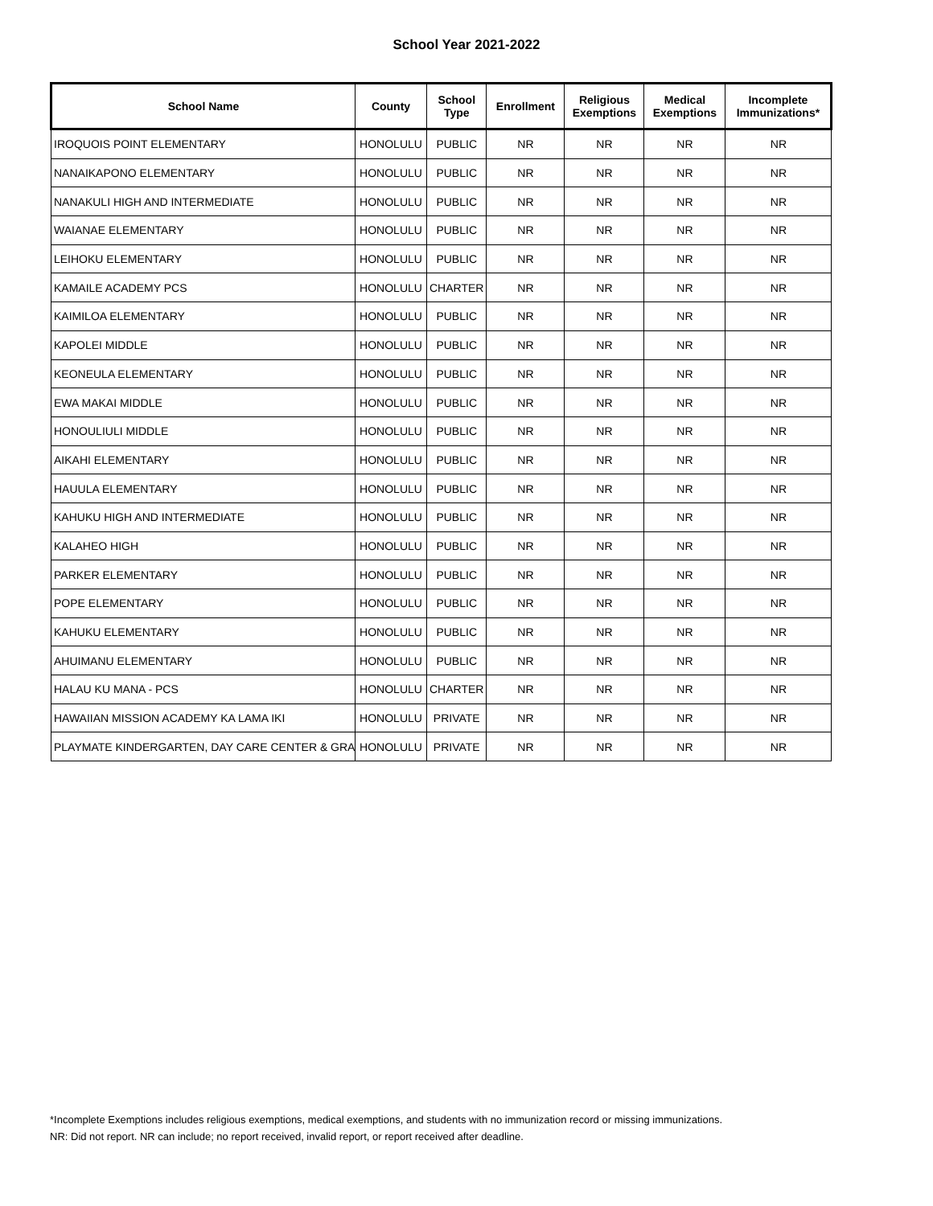School Year 2021-2022
| School Name | County | School Type | Enrollment | Religious Exemptions | Medical Exemptions | Incomplete Immunizations* |
| --- | --- | --- | --- | --- | --- | --- |
| IROQUOIS POINT ELEMENTARY | HONOLULU | PUBLIC | NR | NR | NR | NR |
| NANAIKAPONO ELEMENTARY | HONOLULU | PUBLIC | NR | NR | NR | NR |
| NANAKULI HIGH AND INTERMEDIATE | HONOLULU | PUBLIC | NR | NR | NR | NR |
| WAIANAE ELEMENTARY | HONOLULU | PUBLIC | NR | NR | NR | NR |
| LEIHOKU ELEMENTARY | HONOLULU | PUBLIC | NR | NR | NR | NR |
| KAMAILE ACADEMY PCS | HONOLULU | CHARTER | NR | NR | NR | NR |
| KAIMILOA ELEMENTARY | HONOLULU | PUBLIC | NR | NR | NR | NR |
| KAPOLEI MIDDLE | HONOLULU | PUBLIC | NR | NR | NR | NR |
| KEONEULA ELEMENTARY | HONOLULU | PUBLIC | NR | NR | NR | NR |
| EWA MAKAI MIDDLE | HONOLULU | PUBLIC | NR | NR | NR | NR |
| HONOULIULI MIDDLE | HONOLULU | PUBLIC | NR | NR | NR | NR |
| AIKAHI ELEMENTARY | HONOLULU | PUBLIC | NR | NR | NR | NR |
| HAUULA ELEMENTARY | HONOLULU | PUBLIC | NR | NR | NR | NR |
| KAHUKU HIGH AND INTERMEDIATE | HONOLULU | PUBLIC | NR | NR | NR | NR |
| KALAHEO HIGH | HONOLULU | PUBLIC | NR | NR | NR | NR |
| PARKER ELEMENTARY | HONOLULU | PUBLIC | NR | NR | NR | NR |
| POPE ELEMENTARY | HONOLULU | PUBLIC | NR | NR | NR | NR |
| KAHUKU ELEMENTARY | HONOLULU | PUBLIC | NR | NR | NR | NR |
| AHUIMANU ELEMENTARY | HONOLULU | PUBLIC | NR | NR | NR | NR |
| HALAU KU MANA - PCS | HONOLULU | CHARTER | NR | NR | NR | NR |
| HAWAIIAN MISSION ACADEMY KA LAMA IKI | HONOLULU | PRIVATE | NR | NR | NR | NR |
| PLAYMATE KINDERGARTEN, DAY CARE CENTER & GRA | HONOLULU | PRIVATE | NR | NR | NR | NR |
*Incomplete Exemptions includes religious exemptions, medical exemptions, and students with no immunization record or missing immunizations.
NR: Did not report. NR can include; no report received, invalid report, or report received after deadline.